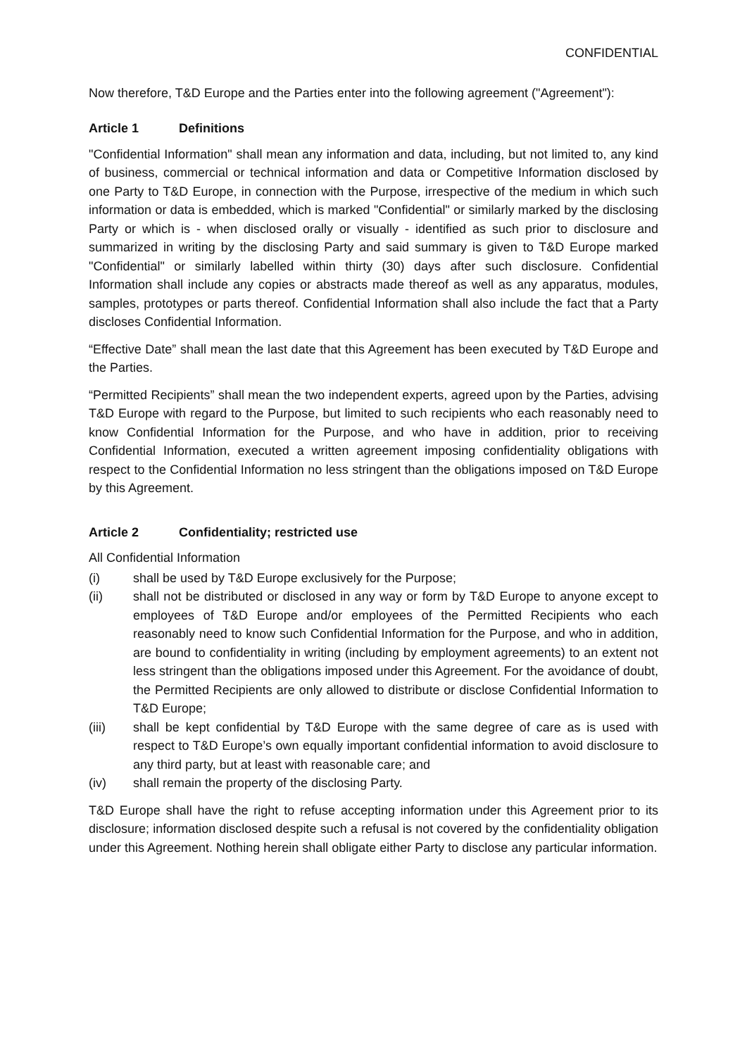CONFIDENTIAL
Now therefore, T&D Europe and the Parties enter into the following agreement ("Agreement"):
Article 1 Definitions
"Confidential Information" shall mean any information and data, including, but not limited to, any kind of business, commercial or technical information and data or Competitive Information disclosed by one Party to T&D Europe, in connection with the Purpose, irrespective of the medium in which such information or data is embedded, which is marked "Confidential" or similarly marked by the disclosing Party or which is - when disclosed orally or visually - identified as such prior to disclosure and summarized in writing by the disclosing Party and said summary is given to T&D Europe marked "Confidential" or similarly labelled within thirty (30) days after such disclosure. Confidential Information shall include any copies or abstracts made thereof as well as any apparatus, modules, samples, prototypes or parts thereof. Confidential Information shall also include the fact that a Party discloses Confidential Information.
“Effective Date” shall mean the last date that this Agreement has been executed by T&D Europe and the Parties.
“Permitted Recipients” shall mean the two independent experts, agreed upon by the Parties, advising T&D Europe with regard to the Purpose, but limited to such recipients who each reasonably need to know Confidential Information for the Purpose, and who have in addition, prior to receiving Confidential Information, executed a written agreement imposing confidentiality obligations with respect to the Confidential Information no less stringent than the obligations imposed on T&D Europe by this Agreement.
Article 2 Confidentiality; restricted use
All Confidential Information
(i) shall be used by T&D Europe exclusively for the Purpose;
(ii) shall not be distributed or disclosed in any way or form by T&D Europe to anyone except to employees of T&D Europe and/or employees of the Permitted Recipients who each reasonably need to know such Confidential Information for the Purpose, and who in addition, are bound to confidentiality in writing (including by employment agreements) to an extent not less stringent than the obligations imposed under this Agreement. For the avoidance of doubt, the Permitted Recipients are only allowed to distribute or disclose Confidential Information to T&D Europe;
(iii) shall be kept confidential by T&D Europe with the same degree of care as is used with respect to T&D Europe’s own equally important confidential information to avoid disclosure to any third party, but at least with reasonable care; and
(iv) shall remain the property of the disclosing Party.
T&D Europe shall have the right to refuse accepting information under this Agreement prior to its disclosure; information disclosed despite such a refusal is not covered by the confidentiality obligation under this Agreement. Nothing herein shall obligate either Party to disclose any particular information.